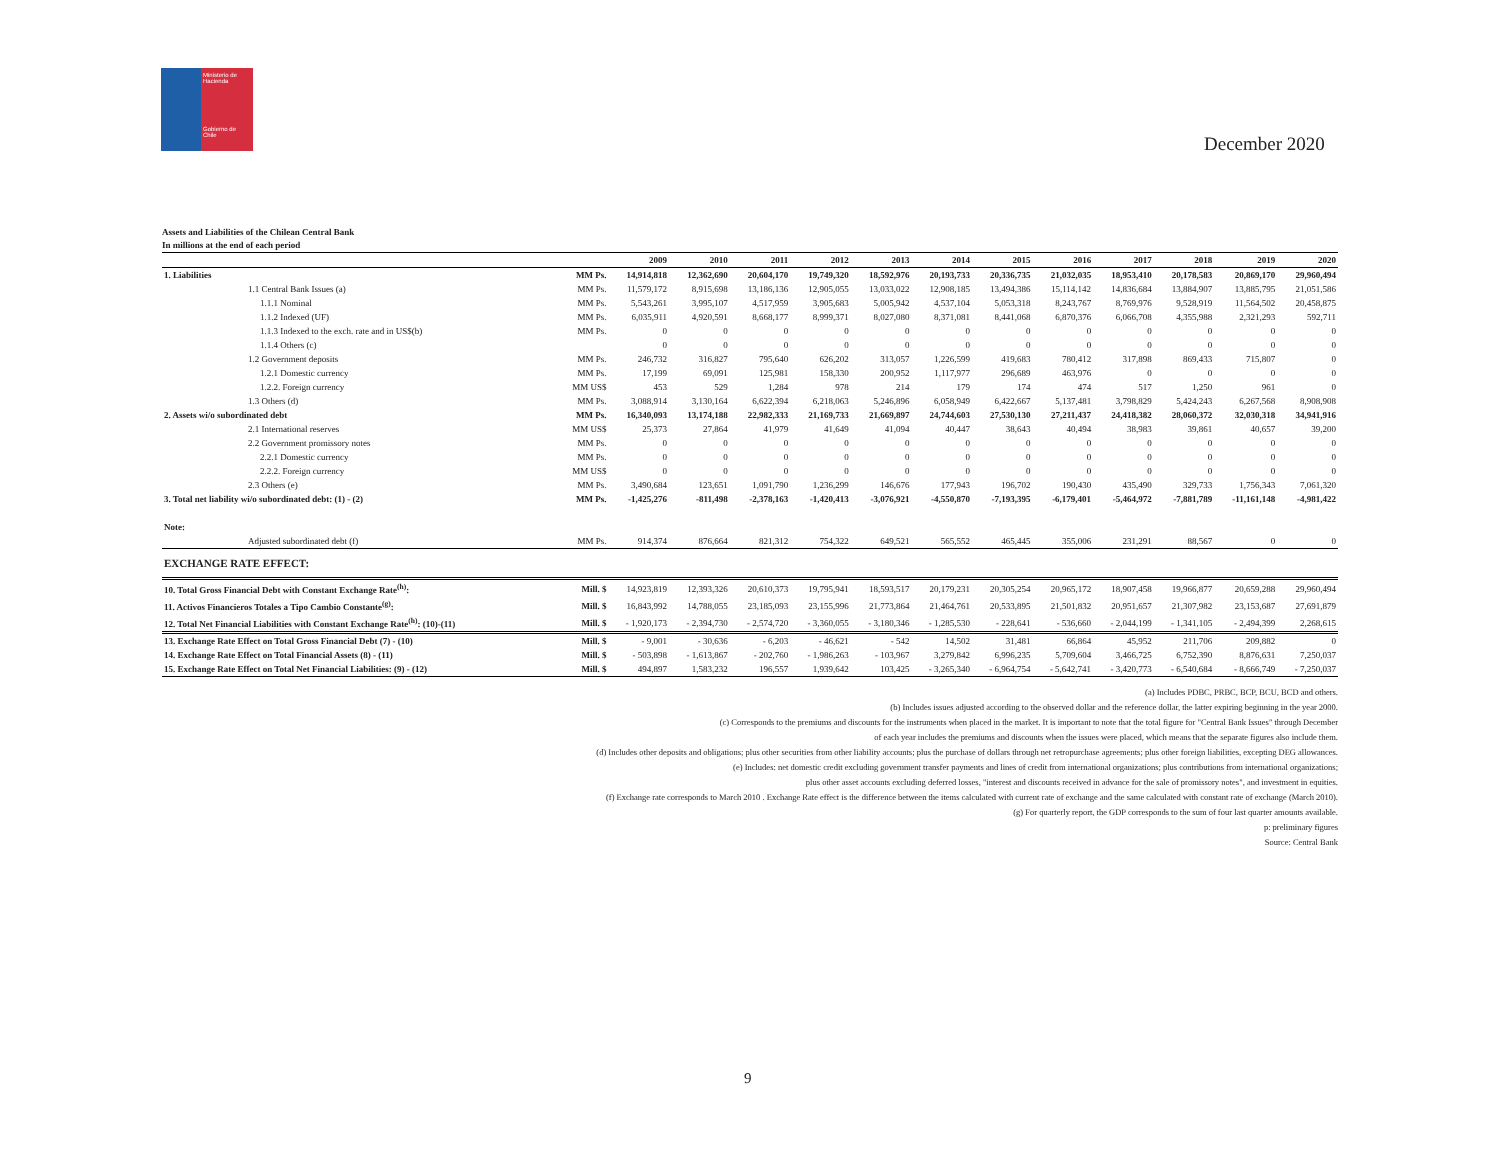Ministerio de Hacienda
Gobierno de Chile
December 2020
Assets and Liabilities of the Chilean Central Bank
In millions at the end of each period
| | | 2009 | 2010 | 2011 | 2012 | 2013 | 2014 | 2015 | 2016 | 2017 | 2018 | 2019 | 2020 |
| 1. Liabilities | MM Ps. | 14,914,818 | 12,362,690 | 20,604,170 | 19,749,320 | 18,592,976 | 20,193,733 | 20,336,735 | 21,032,035 | 18,953,410 | 20,178,583 | 20,869,170 | 29,960,494 |
| 1.1 Central Bank Issues (a) | MM Ps. | 11,579,172 | 8,915,698 | 13,186,136 | 12,905,055 | 13,033,022 | 12,908,185 | 13,494,386 | 15,114,142 | 14,836,684 | 13,884,907 | 13,885,795 | 21,051,586 |
| 1.1.1 Nominal | MM Ps. | 5,543,261 | 3,995,107 | 4,517,959 | 3,905,683 | 5,005,942 | 4,537,104 | 5,053,318 | 8,243,767 | 8,769,976 | 9,528,919 | 11,564,502 | 20,458,875 |
| 1.1.2 Indexed (UF) | MM Ps. | 6,035,911 | 4,920,591 | 8,668,177 | 8,999,371 | 8,027,080 | 8,371,081 | 8,441,068 | 6,870,376 | 6,066,708 | 4,355,988 | 2,321,293 | 592,711 |
| 1.1.3 Indexed to the exch. rate and in US$(b) | MM Ps. | 0 | 0 | 0 | 0 | 0 | 0 | 0 | 0 | 0 | 0 | 0 | 0 |
| 1.1.4 Others (c) | | 0 | 0 | 0 | 0 | 0 | 0 | 0 | 0 | 0 | 0 | 0 | 0 |
| 1.2 Government deposits | MM Ps. | 246,732 | 316,827 | 795,640 | 626,202 | 313,057 | 1,226,599 | 419,683 | 780,412 | 317,898 | 869,433 | 715,807 | 0 |
| 1.2.1 Domestic currency | MM Ps. | 17,199 | 69,091 | 125,981 | 158,330 | 200,952 | 1,117,977 | 296,689 | 463,976 | 0 | 0 | 0 | 0 |
| 1.2.2. Foreign currency | MM US$ | 453 | 529 | 1,284 | 978 | 214 | 179 | 174 | 474 | 517 | 1,250 | 961 | 0 |
| 1.3 Others (d) | MM Ps. | 3,088,914 | 3,130,164 | 6,622,394 | 6,218,063 | 5,246,896 | 6,058,949 | 6,422,667 | 5,137,481 | 3,798,829 | 5,424,243 | 6,267,568 | 8,908,908 |
| 2. Assets wi/o subordinated debt | MM Ps. | 16,340,093 | 13,174,188 | 22,982,333 | 21,169,733 | 21,669,897 | 24,744,603 | 27,530,130 | 27,211,437 | 24,418,382 | 28,060,372 | 32,030,318 | 34,941,916 |
| 2.1 International reserves | MM US$ | 25,373 | 27,864 | 41,979 | 41,649 | 41,094 | 40,447 | 38,643 | 40,494 | 38,983 | 39,861 | 40,657 | 39,200 |
| 2.2 Government promissory notes | MM Ps. | 0 | 0 | 0 | 0 | 0 | 0 | 0 | 0 | 0 | 0 | 0 | 0 |
| 2.2.1 Domestic currency | MM Ps. | 0 | 0 | 0 | 0 | 0 | 0 | 0 | 0 | 0 | 0 | 0 | 0 |
| 2.2.2. Foreign currency | MM US$ | 0 | 0 | 0 | 0 | 0 | 0 | 0 | 0 | 0 | 0 | 0 | 0 |
| 2.3 Others (e) | MM Ps. | 3,490,684 | 123,651 | 1,091,790 | 1,236,299 | 146,676 | 177,943 | 196,702 | 190,430 | 435,490 | 329,733 | 1,756,343 | 7,061,320 |
| 3. Total net liability wi/o subordinated debt: (1) - (2) | MM Ps. | -1,425,276 | -811,498 | -2,378,163 | -1,420,413 | -3,076,921 | -4,550,870 | -7,193,395 | -6,179,401 | -5,464,972 | -7,881,789 | -11,161,148 | -4,981,422 |
| Note: | | | | | | | | | | | | | |
| Adjusted subordinated debt (f) | MM Ps. | 914,374 | 876,664 | 821,312 | 754,322 | 649,521 | 565,552 | 465,445 | 355,006 | 231,291 | 88,567 | 0 | 0 |
| EXCHANGE RATE EFFECT: | | | | | | | | | | | | | |
| 10. Total Gross Financial Debt with Constant Exchange Rate<sup>(h)</sup>: | Mill. $ | 14,923,819 | 12,393,326 | 20,610,373 | 19,795,941 | 18,593,517 | 20,179,231 | 20,305,254 | 20,965,172 | 18,907,458 | 19,966,877 | 20,659,288 | 29,960,494 |
| 11. Activos Financieros Totales a Tipo Cambio Constante<sup>(g)</sup>: | Mill. $ | 16,843,992 | 14,788,055 | 23,185,093 | 23,155,996 | 21,773,864 | 21,464,761 | 20,533,895 | 21,501,832 | 20,951,657 | 21,307,982 | 23,153,687 | 27,691,879 |
| 12. Total Net Financial Liabilities with Constant Exchange Rate<sup>(h)</sup>: (10)-(11) | Mill. $ | - 1,920,173 | - 2,394,730 | - 2,574,720 | - 3,360,055 | - 3,180,346 | - 1,285,530 | - 228,641 | - 536,660 | - 2,044,199 | - 1,341,105 | - 2,494,399 | 2,268,615 |
| 13. Exchange Rate Effect on Total Gross Financial Debt (7) - (10) | Mill. $ | - 9,001 | - 30,636 | - 6,203 | - 46,621 | - 542 | 14,502 | 31,481 | 66,864 | 45,952 | 211,706 | 209,882 | 0 |
| 14. Exchange Rate Effect on Total Financial Assets (8) - (11) | Mill. $ | - 503,898 | - 1,613,867 | - 202,760 | - 1,986,263 | - 103,967 | 3,279,842 | 6,996,235 | 5,709,604 | 3,466,725 | 6,752,390 | 8,876,631 | 7,250,037 |
| 15. Exchange Rate Effect on Total Net Financial Liabilities: (9) - (12) | Mill. $ | 494,897 | 1,583,232 | 196,557 | 1,939,642 | 103,425 | - 3,265,340 | - 6,964,754 | - 5,642,741 | - 3,420,773 | - 6,540,684 | - 8,666,749 | - 7,250,037 |
(a) Includes PDBC, PRBC, BCP, BCU, BCD and others.
(b) Includes issues adjusted according to the observed dollar and the reference dollar, the latter expiring beginning in the year 2000.
(c) Corresponds to the premiums and discounts for the instruments when placed in the market. It is important to note that the total figure for "Central Bank Issues" through December
of each year includes the premiums and discounts when the issues were placed, which means that the separate figures also include them.
(d) Includes other deposits and obligations; plus other securities from other liability accounts; plus the purchase of dollars through net retropurchase agreements; plus other foreign liabilities, excepting DEG allowances.
(e) Includes: net domestic credit excluding government transfer payments and lines of credit from international organizations; plus contributions from international organizations;
plus other asset accounts excluding deferred losses, "interest and discounts received in advance for the sale of promissory notes", and investment in equities.
(f) Exchange rate corresponds to March 2010 . Exchange Rate effect is the difference between the items calculated with current rate of exchange and the same calculated with constant rate of exchange (March 2010).
(g) For quarterly report, the GDP corresponds to the sum of four last quarter amounts available.
p: preliminary figures
Source: Central Bank
9